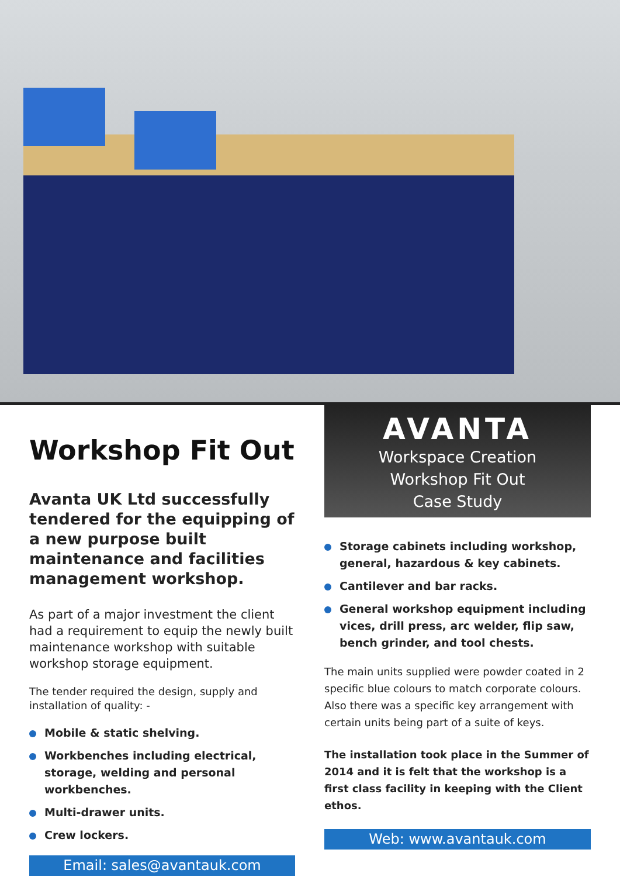Workshop Fit Out
Avanta UK Ltd successfully tendered for the equipping of a new purpose built maintenance and facilities management workshop.
As part of a major investment the client had a requirement to equip the newly built maintenance workshop with suitable workshop storage equipment.
The tender required the design, supply and installation of quality: -
Mobile & static shelving.
Workbenches including electrical, storage, welding and personal workbenches.
Multi-drawer units.
Crew lockers.
Email: sales@avantauk.com
AVANTA
Workspace Creation
Workshop Fit Out
Case Study
Storage cabinets including workshop, general, hazardous & key cabinets.
Cantilever and bar racks.
General workshop equipment including vices, drill press, arc welder, flip saw, bench grinder, and tool chests.
The main units supplied were powder coated in 2 specific blue colours to match corporate colours. Also there was a specific key arrangement with certain units being part of a suite of keys.
The installation took place in the Summer of 2014 and it is felt that the workshop is a first class facility in keeping with the Client ethos.
Web: www.avantauk.com